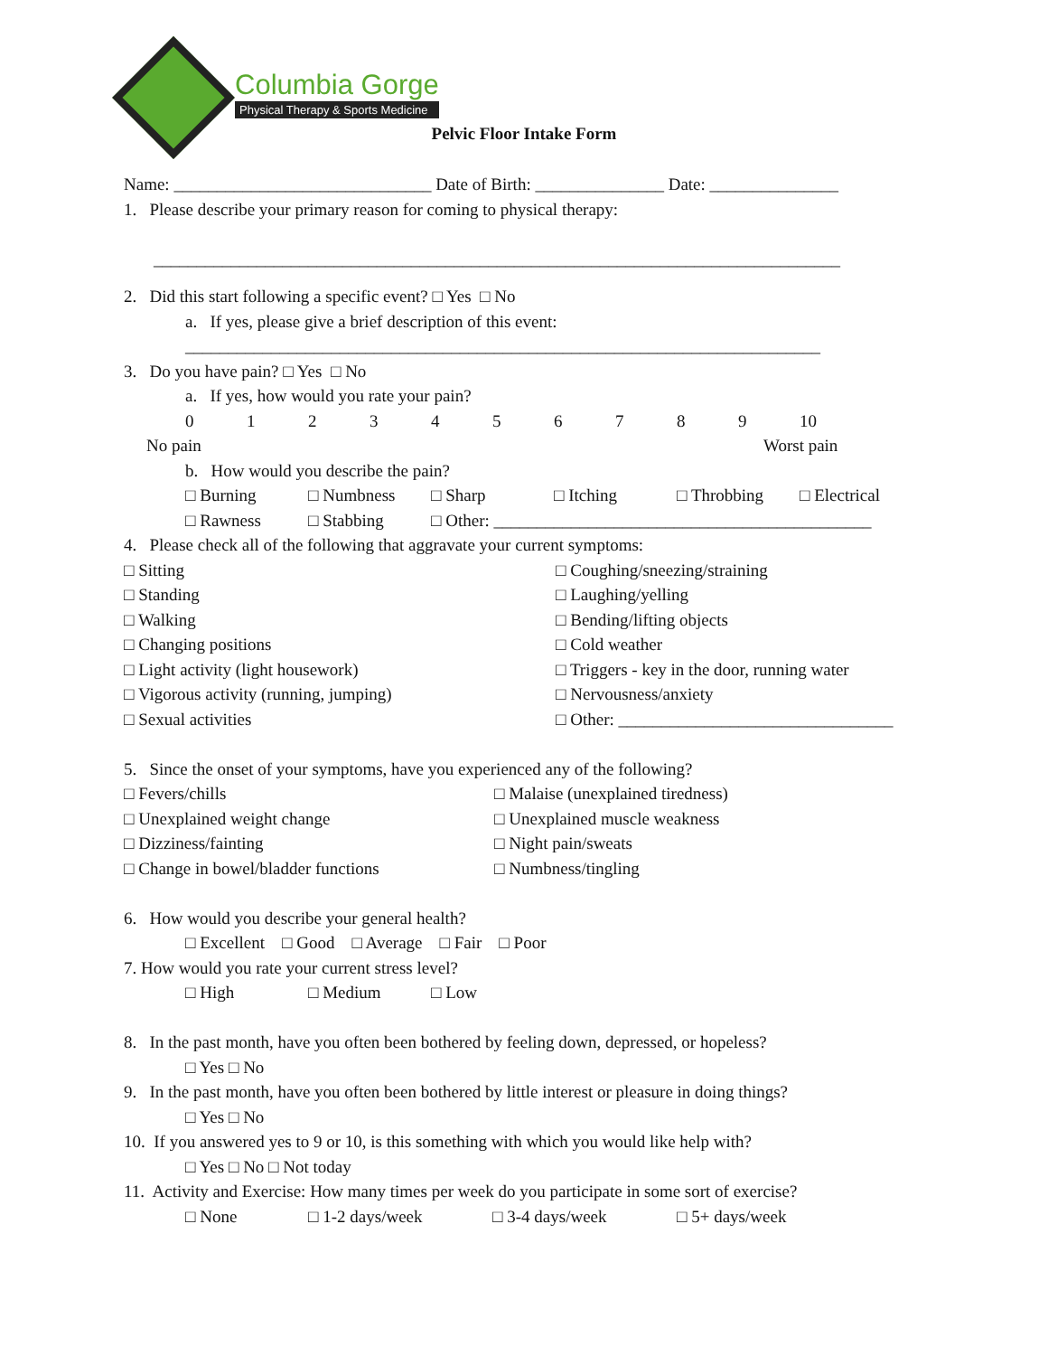Columbia Gorge
Physical Therapy & Sports Medicine
Pelvic Floor Intake Form
Name: ______________________________ Date of Birth: _______________ Date: _______________
1. Please describe your primary reason for coming to physical therapy:
________________________________________________________________________________
2. Did this start following a specific event? □ Yes □ No
a. If yes, please give a brief description of this event:
__________________________________________________________________________
3. Do you have pain? □ Yes □ No
a. If yes, how would you rate your pain?
0123456789 10
No pain Worst pain
b. How would you describe the pain?
□ Burning □ Numbness □ Sharp □ Itching □ Throbbing □ Electrical
□ Rawness □ Stabbing □ Other: ____________________________________________
4. Please check all of the following that aggravate your current symptoms:
□ Sitting □ Coughing/sneezing/straining
□ Standing □ Laughing/yelling
□ Walking □ Bending/lifting objects
□ Changing positions □ Cold weather
□ Light activity (light housework) □ Triggers - key in the door, running water
□ Vigorous activity (running, jumping) □ Nervousness/anxiety
□ Sexual activities □ Other: ________________________________
5. Since the onset of your symptoms, have you experienced any of the following?
□ Fevers/chills □ Malaise (unexplained tiredness)
□ Unexplained weight change □ Unexplained muscle weakness
□ Dizziness/fainting □ Night pain/sweats
□ Change in bowel/bladder functions □ Numbness/tingling
6. How would you describe your general health?
□ Excellent □ Good □ Average □ Fair □ Poor
7. How would you rate your current stress level?
□ High □ Medium □ Low
8. In the past month, have you often been bothered by feeling down, depressed, or hopeless?
□ Yes □ No
9. In the past month, have you often been bothered by little interest or pleasure in doing things?
□ Yes □ No
10. If you answered yes to 9 or 10, is this something with which you would like help with?
□ Yes □ No □ Not today
11. Activity and Exercise: How many times per week do you participate in some sort of exercise?
□ None □ 1-2 days/week □ 3-4 days/week □ 5+ days/week